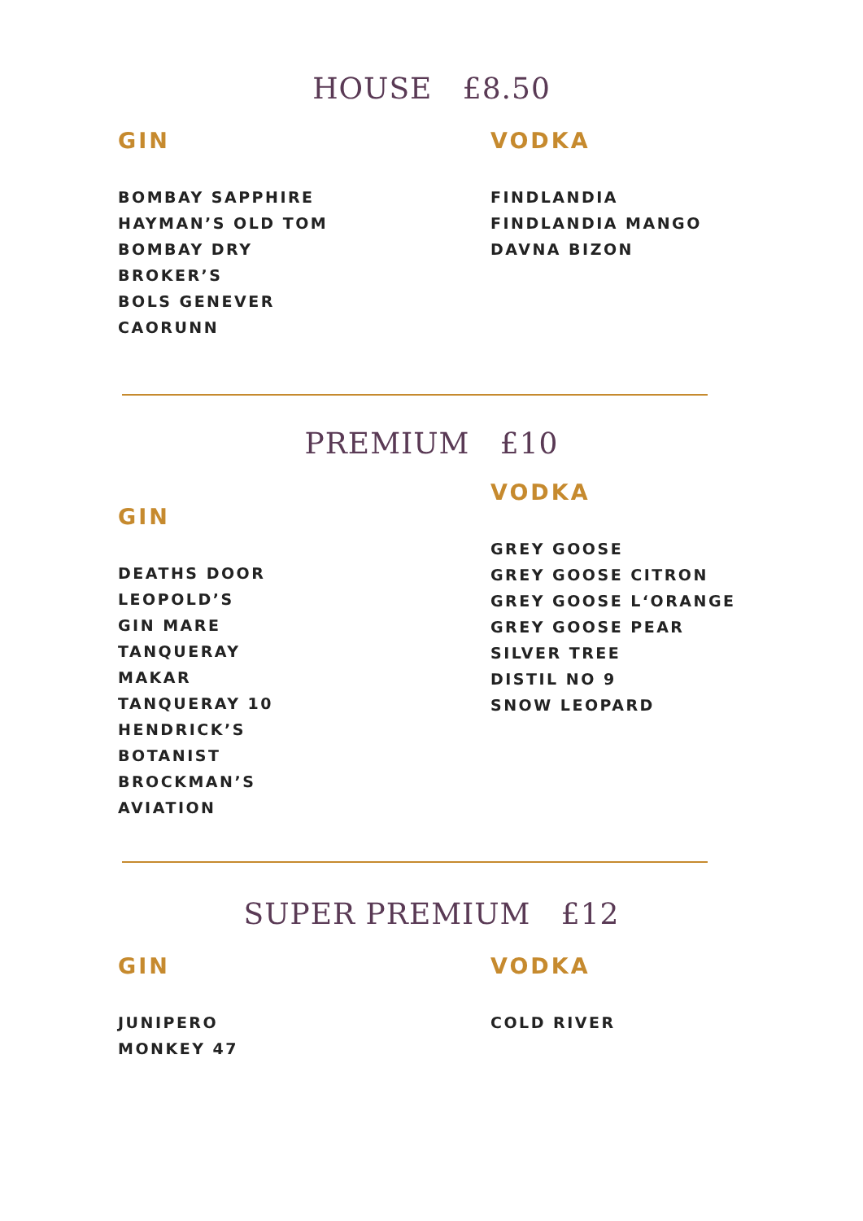HOUSE £8.50
GIN
BOMBAY SAPPHIRE
HAYMAN’S OLD TOM
BOMBAY DRY
BROKER’S
BOLS GENEVER
CAORUNN
VODKA
FINDLANDIA
FINDLANDIA MANGO
DAVNA BIZON
PREMIUM £10
GIN
DEATHS DOOR
LEOPOLD’S
GIN MARE
TANQUERAY
MAKAR
TANQUERAY 10
HENDRICK’S
BOTANIST
BROCKMAN’S
AVIATION
VODKA
GREY GOOSE
GREY GOOSE CITRON
GREY GOOSE L‘ORANGE
GREY GOOSE PEAR
SILVER TREE
DISTIL NO 9
SNOW LEOPARD
SUPER PREMIUM £12
GIN
JUNIPERO
MONKEY 47
VODKA
COLD RIVER